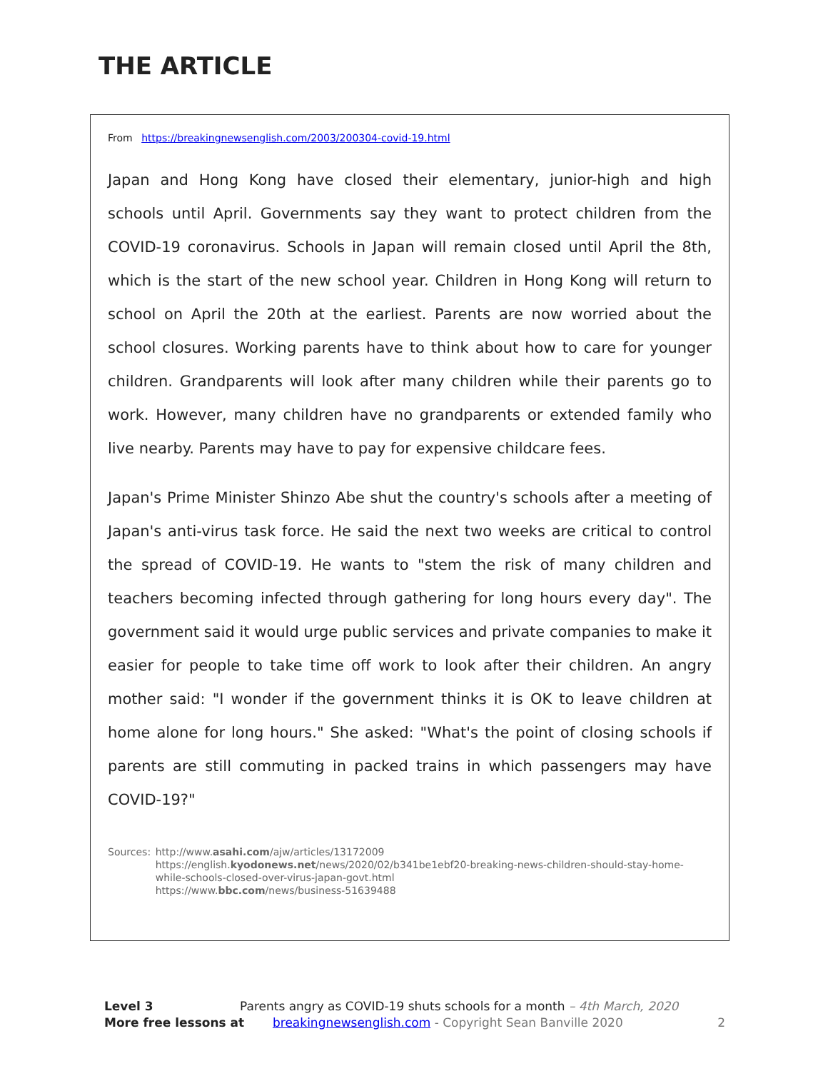THE ARTICLE
From https://breakingnewsenglish.com/2003/200304-covid-19.html
Japan and Hong Kong have closed their elementary, junior-high and high schools until April. Governments say they want to protect children from the COVID-19 coronavirus. Schools in Japan will remain closed until April the 8th, which is the start of the new school year. Children in Hong Kong will return to school on April the 20th at the earliest. Parents are now worried about the school closures. Working parents have to think about how to care for younger children. Grandparents will look after many children while their parents go to work. However, many children have no grandparents or extended family who live nearby. Parents may have to pay for expensive childcare fees.
Japan's Prime Minister Shinzo Abe shut the country's schools after a meeting of Japan's anti-virus task force. He said the next two weeks are critical to control the spread of COVID-19. He wants to "stem the risk of many children and teachers becoming infected through gathering for long hours every day". The government said it would urge public services and private companies to make it easier for people to take time off work to look after their children. An angry mother said: "I wonder if the government thinks it is OK to leave children at home alone for long hours." She asked: "What's the point of closing schools if parents are still commuting in packed trains in which passengers may have COVID-19?"
Sources: http://www.asahi.com/ajw/articles/13172009
https://english.kyodonews.net/news/2020/02/b341be1ebf20-breaking-news-children-should-stay-home-while-schools-closed-over-virus-japan-govt.html
https://www.bbc.com/news/business-51639488
Level 3 Parents angry as COVID-19 shuts schools for a month – 4th March, 2020
More free lessons at breakingnewsenglish.com - Copyright Sean Banville 2020 2